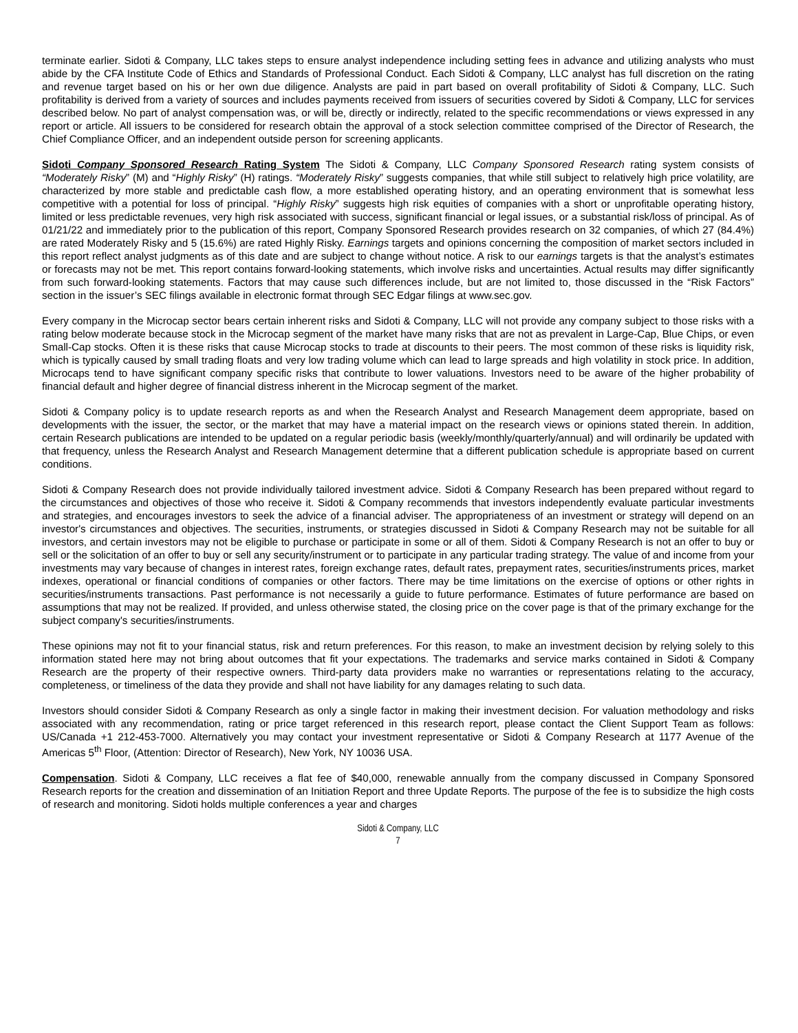terminate earlier. Sidoti & Company, LLC takes steps to ensure analyst independence including setting fees in advance and utilizing analysts who must abide by the CFA Institute Code of Ethics and Standards of Professional Conduct. Each Sidoti & Company, LLC analyst has full discretion on the rating and revenue target based on his or her own due diligence. Analysts are paid in part based on overall profitability of Sidoti & Company, LLC. Such profitability is derived from a variety of sources and includes payments received from issuers of securities covered by Sidoti & Company, LLC for services described below. No part of analyst compensation was, or will be, directly or indirectly, related to the specific recommendations or views expressed in any report or article. All issuers to be considered for research obtain the approval of a stock selection committee comprised of the Director of Research, the Chief Compliance Officer, and an independent outside person for screening applicants.
Sidoti Company Sponsored Research Rating System The Sidoti & Company, LLC Company Sponsored Research rating system consists of “Moderately Risky” (M) and “Highly Risky” (H) ratings. “Moderately Risky” suggests companies, that while still subject to relatively high price volatility, are characterized by more stable and predictable cash flow, a more established operating history, and an operating environment that is somewhat less competitive with a potential for loss of principal. “Highly Risky” suggests high risk equities of companies with a short or unprofitable operating history, limited or less predictable revenues, very high risk associated with success, significant financial or legal issues, or a substantial risk/loss of principal. As of 01/21/22 and immediately prior to the publication of this report, Company Sponsored Research provides research on 32 companies, of which 27 (84.4%) are rated Moderately Risky and 5 (15.6%) are rated Highly Risky. Earnings targets and opinions concerning the composition of market sectors included in this report reflect analyst judgments as of this date and are subject to change without notice. A risk to our earnings targets is that the analyst’s estimates or forecasts may not be met. This report contains forward-looking statements, which involve risks and uncertainties. Actual results may differ significantly from such forward-looking statements. Factors that may cause such differences include, but are not limited to, those discussed in the “Risk Factors” section in the issuer’s SEC filings available in electronic format through SEC Edgar filings at www.sec.gov.
Every company in the Microcap sector bears certain inherent risks and Sidoti & Company, LLC will not provide any company subject to those risks with a rating below moderate because stock in the Microcap segment of the market have many risks that are not as prevalent in Large-Cap, Blue Chips, or even Small-Cap stocks. Often it is these risks that cause Microcap stocks to trade at discounts to their peers. The most common of these risks is liquidity risk, which is typically caused by small trading floats and very low trading volume which can lead to large spreads and high volatility in stock price. In addition, Microcaps tend to have significant company specific risks that contribute to lower valuations. Investors need to be aware of the higher probability of financial default and higher degree of financial distress inherent in the Microcap segment of the market.
Sidoti & Company policy is to update research reports as and when the Research Analyst and Research Management deem appropriate, based on developments with the issuer, the sector, or the market that may have a material impact on the research views or opinions stated therein. In addition, certain Research publications are intended to be updated on a regular periodic basis (weekly/monthly/quarterly/annual) and will ordinarily be updated with that frequency, unless the Research Analyst and Research Management determine that a different publication schedule is appropriate based on current conditions.
Sidoti & Company Research does not provide individually tailored investment advice. Sidoti & Company Research has been prepared without regard to the circumstances and objectives of those who receive it. Sidoti & Company recommends that investors independently evaluate particular investments and strategies, and encourages investors to seek the advice of a financial adviser. The appropriateness of an investment or strategy will depend on an investor's circumstances and objectives. The securities, instruments, or strategies discussed in Sidoti & Company Research may not be suitable for all investors, and certain investors may not be eligible to purchase or participate in some or all of them. Sidoti & Company Research is not an offer to buy or sell or the solicitation of an offer to buy or sell any security/instrument or to participate in any particular trading strategy. The value of and income from your investments may vary because of changes in interest rates, foreign exchange rates, default rates, prepayment rates, securities/instruments prices, market indexes, operational or financial conditions of companies or other factors. There may be time limitations on the exercise of options or other rights in securities/instruments transactions. Past performance is not necessarily a guide to future performance. Estimates of future performance are based on assumptions that may not be realized. If provided, and unless otherwise stated, the closing price on the cover page is that of the primary exchange for the subject company's securities/instruments.
These opinions may not fit to your financial status, risk and return preferences. For this reason, to make an investment decision by relying solely to this information stated here may not bring about outcomes that fit your expectations. The trademarks and service marks contained in Sidoti & Company Research are the property of their respective owners. Third-party data providers make no warranties or representations relating to the accuracy, completeness, or timeliness of the data they provide and shall not have liability for any damages relating to such data.
Investors should consider Sidoti & Company Research as only a single factor in making their investment decision. For valuation methodology and risks associated with any recommendation, rating or price target referenced in this research report, please contact the Client Support Team as follows: US/Canada +1 212-453-7000. Alternatively you may contact your investment representative or Sidoti & Company Research at 1177 Avenue of the Americas 5<sup>th</sup> Floor, (Attention: Director of Research), New York, NY 10036 USA.
Compensation. Sidoti & Company, LLC receives a flat fee of $40,000, renewable annually from the company discussed in Company Sponsored Research reports for the creation and dissemination of an Initiation Report and three Update Reports. The purpose of the fee is to subsidize the high costs of research and monitoring. Sidoti holds multiple conferences a year and charges
Sidoti & Company, LLC
7